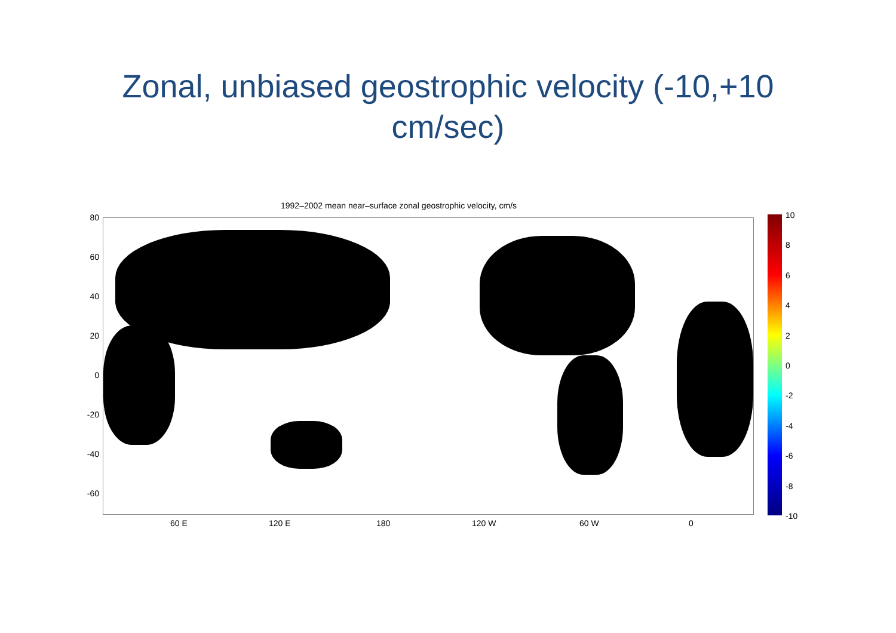Zonal, unbiased geostrophic velocity (-10,+10 cm/sec)
1992–2002 mean near–surface zonal geostrophic velocity, cm/s
80
60
40
20
0
-20
-40
-60
60 E 120 E 180 120 W 60 W 0
10
8
6
4
2
0
-2
-4
-6
-8
-10